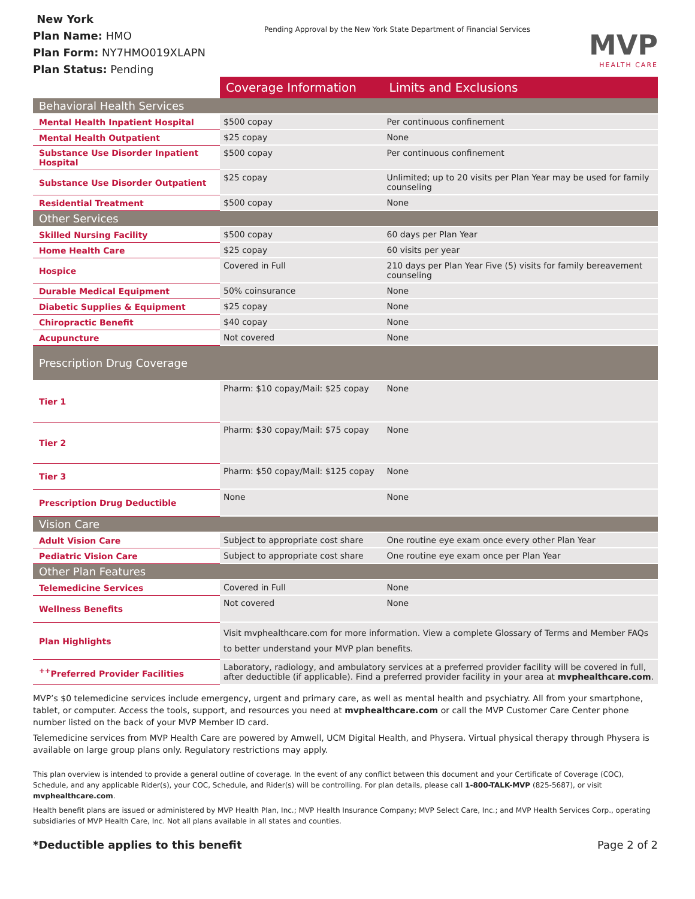New York
Plan Name: HMO
Plan Form: NY7HMO019XLAPN
Plan Status: Pending
Pending Approval by the New York State Department of Financial Services
MVP
HEALTH CARE
| | Coverage Information | Limits and Exclusions |
| --- | --- | --- |
| Behavioral Health Services | | |
| Mental Health Inpatient Hospital | $500 copay | Per continuous confinement |
| Mental Health Outpatient | $25 copay | None |
| Substance Use Disorder Inpatient Hospital | $500 copay | Per continuous confinement |
| Substance Use Disorder Outpatient | $25 copay | Unlimited; up to 20 visits per Plan Year may be used for family counseling |
| Residential Treatment | $500 copay | None |
| Other Services | | |
| Skilled Nursing Facility | $500 copay | 60 days per Plan Year |
| Home Health Care | $25 copay | 60 visits per year |
| Hospice | Covered in Full | 210 days per Plan Year Five (5) visits for family bereavement counseling |
| Durable Medical Equipment | 50% coinsurance | None |
| Diabetic Supplies & Equipment | $25 copay | None |
| Chiropractic Benefit | $40 copay | None |
| Acupuncture | Not covered | None |
| Prescription Drug Coverage | | |
| Tier 1 | Pharm: $10 copay/Mail: $25 copay | None |
| Tier 2 | Pharm: $30 copay/Mail: $75 copay | None |
| Tier 3 | Pharm: $50 copay/Mail: $125 copay | None |
| Prescription Drug Deductible | None | None |
| Vision Care | | |
| Adult Vision Care | Subject to appropriate cost share | One routine eye exam once every other Plan Year |
| Pediatric Vision Care | Subject to appropriate cost share | One routine eye exam once per Plan Year |
| Other Plan Features | | |
| Telemedicine Services | Covered in Full | None |
| Wellness Benefits | Not covered | None |
| Plan Highlights | Visit mvphealthcare.com for more information. View a complete Glossary of Terms and Member FAQs to better understand your MVP plan benefits. | |
| <sup>++</sup>Preferred Provider Facilities | Laboratory, radiology, and ambulatory services at a preferred provider facility will be covered in full, after deductible (if applicable). Find a preferred provider facility in your area at mvphealthcare.com . | |
MVP’s $0 telemedicine services include emergency, urgent and primary care, as well as mental health and psychiatry. All from your smartphone, tablet, or computer. Access the tools, support, and resources you need at mvphealthcare.com or call the MVP Customer Care Center phone number listed on the back of your MVP Member ID card.
Telemedicine services from MVP Health Care are powered by Amwell, UCM Digital Health, and Physera. Virtual physical therapy through Physera is available on large group plans only. Regulatory restrictions may apply.
This plan overview is intended to provide a general outline of coverage. In the event of any conflict between this document and your Certificate of Coverage (COC), Schedule, and any applicable Rider(s), your COC, Schedule, and Rider(s) will be controlling. For plan details, please call 1-800-TALK-MVP (825-5687), or visit mvphealthcare.com.
Health benefit plans are issued or administered by MVP Health Plan, Inc.; MVP Health Insurance Company; MVP Select Care, Inc.; and MVP Health Services Corp., operating subsidiaries of MVP Health Care, Inc. Not all plans available in all states and counties.
*Deductible applies to this benefit Page 2 of 2